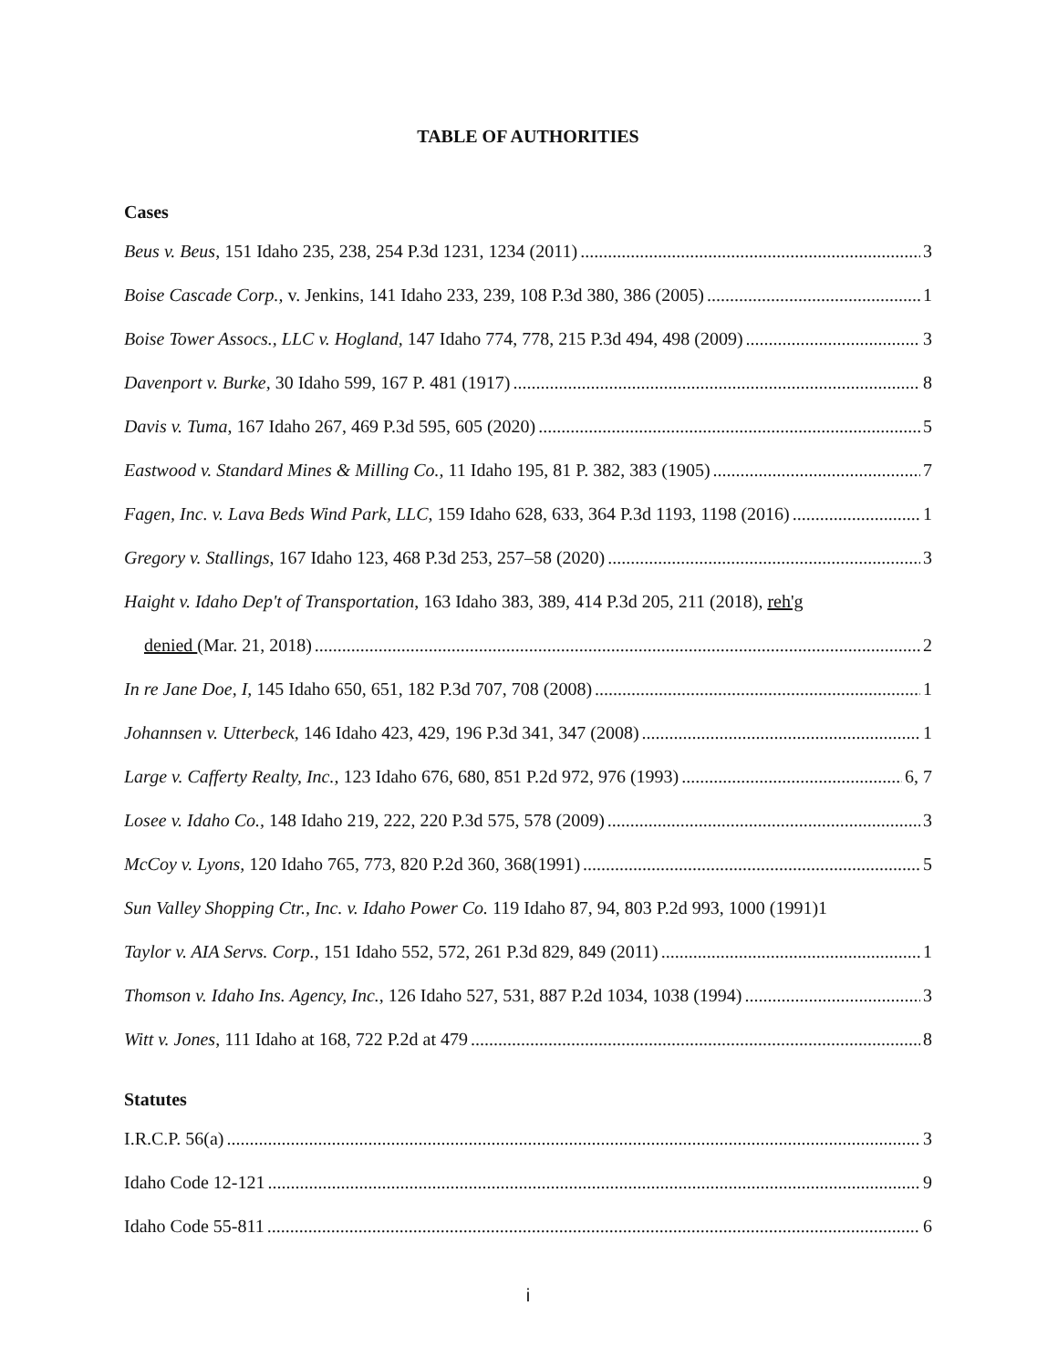TABLE OF AUTHORITIES
Cases
Beus v. Beus, 151 Idaho 235, 238, 254 P.3d 1231, 1234 (2011) 3
Boise Cascade Corp., v. Jenkins, 141 Idaho 233, 239, 108 P.3d 380, 386 (2005) 1
Boise Tower Assocs., LLC v. Hogland, 147 Idaho 774, 778, 215 P.3d 494, 498 (2009) 3
Davenport v. Burke, 30 Idaho 599, 167 P. 481 (1917) 8
Davis v. Tuma, 167 Idaho 267, 469 P.3d 595, 605 (2020) 5
Eastwood v. Standard Mines & Milling Co., 11 Idaho 195, 81 P. 382, 383 (1905) 7
Fagen, Inc. v. Lava Beds Wind Park, LLC, 159 Idaho 628, 633, 364 P.3d 1193, 1198 (2016) 1
Gregory v. Stallings, 167 Idaho 123, 468 P.3d 253, 257–58 (2020) 3
Haight v. Idaho Dep't of Transportation, 163 Idaho 383, 389, 414 P.3d 205, 211 (2018), reh'g
denied (Mar. 21, 2018) 2
In re Jane Doe, I, 145 Idaho 650, 651, 182 P.3d 707, 708 (2008) 1
Johannsen v. Utterbeck, 146 Idaho 423, 429, 196 P.3d 341, 347 (2008) 1
Large v. Cafferty Realty, Inc., 123 Idaho 676, 680, 851 P.2d 972, 976 (1993) 6, 7
Losee v. Idaho Co., 148 Idaho 219, 222, 220 P.3d 575, 578 (2009) 3
McCoy v. Lyons, 120 Idaho 765, 773, 820 P.2d 360, 368(1991) 5
Sun Valley Shopping Ctr., Inc. v. Idaho Power Co. 119 Idaho 87, 94, 803 P.2d 993, 1000 (1991) 1
Taylor v. AIA Servs. Corp., 151 Idaho 552, 572, 261 P.3d 829, 849 (2011) 1
Thomson v. Idaho Ins. Agency, Inc., 126 Idaho 527, 531, 887 P.2d 1034, 1038 (1994) 3
Witt v. Jones, 111 Idaho at 168, 722 P.2d at 479 8
Statutes
I.R.C.P. 56(a) 3
Idaho Code 12-121 9
Idaho Code 55-811 6
i